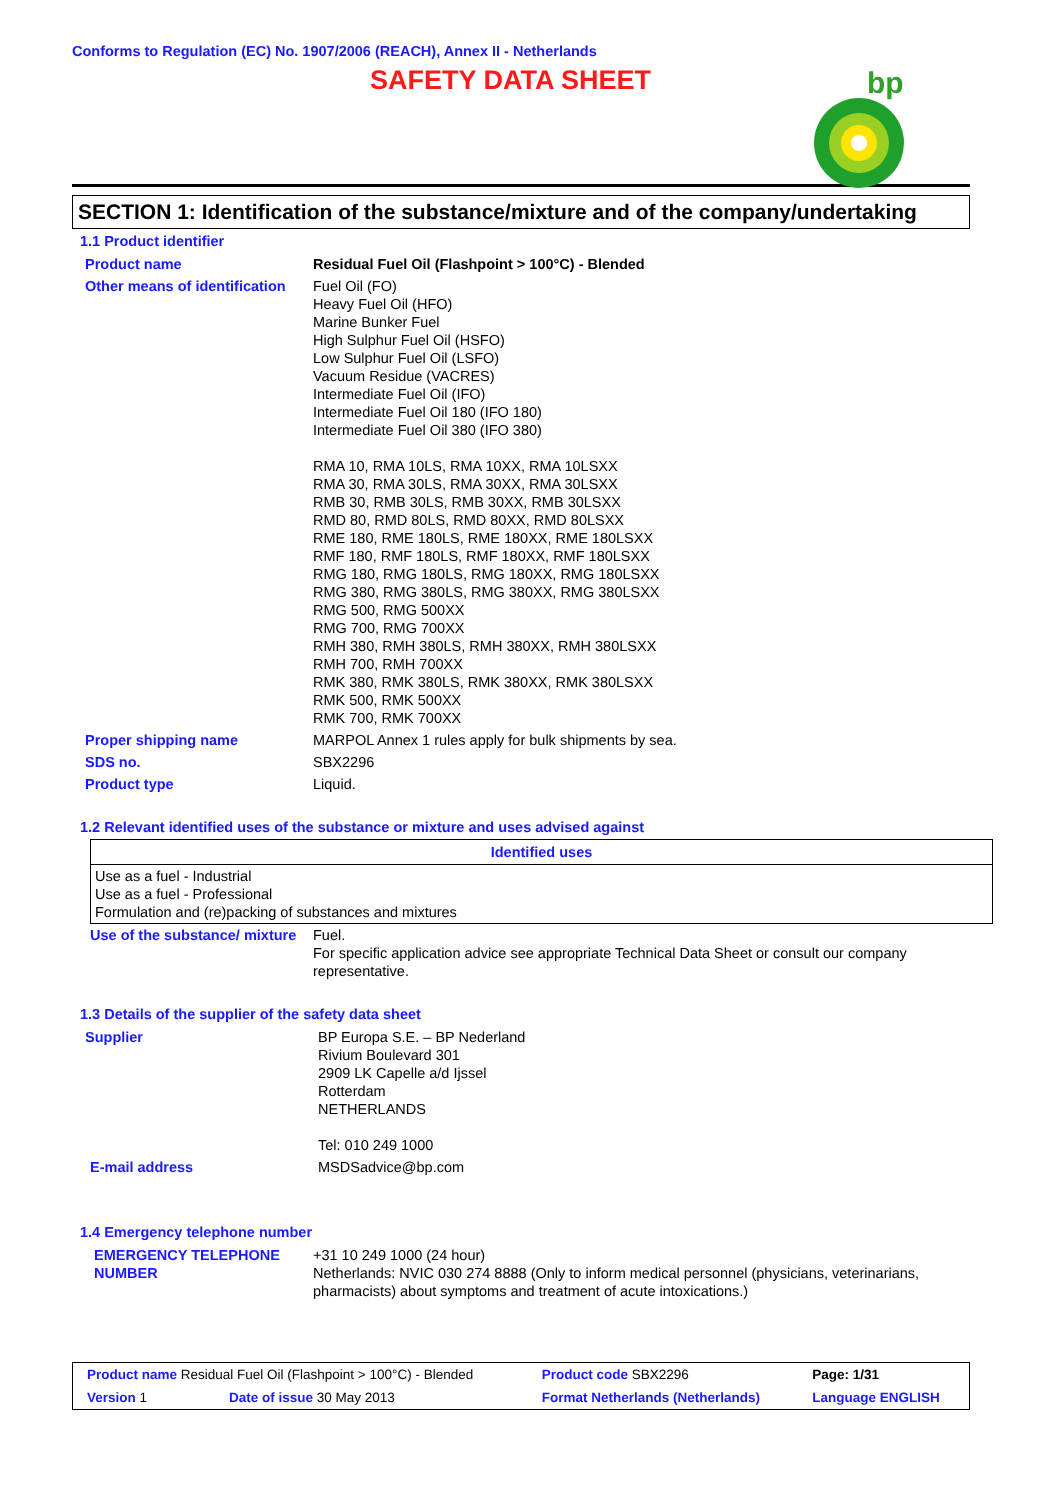Conforms to Regulation (EC) No. 1907/2006 (REACH), Annex II - Netherlands
SAFETY DATA SHEET
bp
SECTION 1: Identification of the substance/mixture and of the company/undertaking
1.1 Product identifier
| Product name | Residual Fuel Oil (Flashpoint > 100°C) - Blended |
| Other means of identification | Fuel Oil (FO) Heavy Fuel Oil (HFO) Marine Bunker Fuel High Sulphur Fuel Oil (HSFO) Low Sulphur Fuel Oil (LSFO) Vacuum Residue (VACRES) Intermediate Fuel Oil (IFO) Intermediate Fuel Oil 180 (IFO 180) Intermediate Fuel Oil 380 (IFO 380) RMA 10, RMA 10LS, RMA 10XX, RMA 10LSXX RMA 30, RMA 30LS, RMA 30XX, RMA 30LSXX RMB 30, RMB 30LS, RMB 30XX, RMB 30LSXX RMD 80, RMD 80LS, RMD 80XX, RMD 80LSXX RME 180, RME 180LS, RME 180XX, RME 180LSXX RMF 180, RMF 180LS, RMF 180XX, RMF 180LSXX RMG 180, RMG 180LS, RMG 180XX, RMG 180LSXX RMG 380, RMG 380LS, RMG 380XX, RMG 380LSXX RMG 500, RMG 500XX RMG 700, RMG 700XX RMH 380, RMH 380LS, RMH 380XX, RMH 380LSXX RMH 700, RMH 700XX RMK 380, RMK 380LS, RMK 380XX, RMK 380LSXX RMK 500, RMK 500XX RMK 700, RMK 700XX |
| Proper shipping name | MARPOL Annex 1 rules apply for bulk shipments by sea. |
| SDS no. | SBX2296 |
| Product type | Liquid. |
1.2 Relevant identified uses of the substance or mixture and uses advised against
| Identified uses |
| --- |
| Use as a fuel - Industrial Use as a fuel - Professional Formulation and (re)packing of substances and mixtures |
| Use of the substance/ mixture | Fuel. For specific application advice see appropriate Technical Data Sheet or consult our company representative. |
1.3 Details of the supplier of the safety data sheet
| Supplier | BP Europa S.E. – BP Nederland Rivium Boulevard 301 2909 LK Capelle a/d Ijssel Rotterdam NETHERLANDS Tel: 010 249 1000 |
| E-mail address | MSDSadvice@bp.com |
1.4 Emergency telephone number
| EMERGENCY TELEPHONE NUMBER | +31 10 249 1000 (24 hour) Netherlands: NVIC 030 274 8888 (Only to inform medical personnel (physicians, veterinarians, pharmacists) about symptoms and treatment of acute intoxications.) |
| Product name Residual Fuel Oil (Flashpoint > 100°C) - Blended | | Product code SBX2296 | Page: 1/31 |
| Version 1 | Date of issue 30 May 2013 | Format Netherlands (Netherlands) | Language ENGLISH |